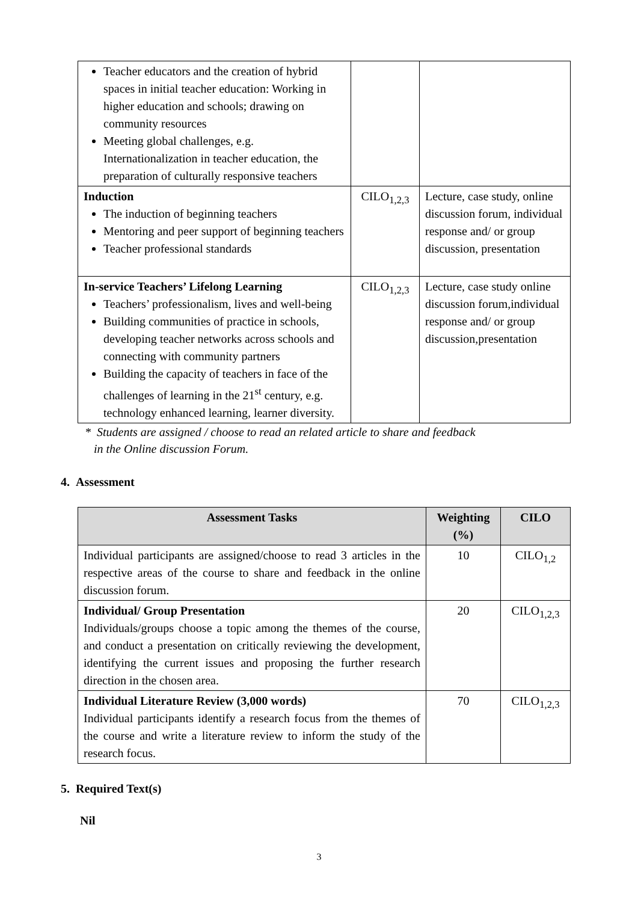| Teacher educators and the creation of hybrid spaces in initial teacher education: Working in higher education and schools; drawing on community resources Meeting global challenges, e.g. Internationalization in teacher education, the preparation of culturally responsive teachers | | |
| Induction The induction of beginning teachers Mentoring and peer support of beginning teachers Teacher professional standards | CILO<sub>1,2,3</sub> | Lecture, case study, online discussion forum, individual response and/ or group discussion, presentation |
| In-service Teachers’ Lifelong Learning Teachers’ professionalism, lives and well-being Building communities of practice in schools, developing teacher networks across schools and connecting with community partners Building the capacity of teachers in face of the challenges of learning in the 21<sup>st</sup> century, e.g. technology enhanced learning, learner diversity. | CILO<sub>1,2,3</sub> | Lecture, case study online discussion forum,individual response and/ or group discussion,presentation |
* Students are assigned / choose to read an related article to share and feedback
in the Online discussion Forum.
4. Assessment
| Assessment Tasks | Weighting (%) | CILO |
| --- | --- | --- |
| Individual participants are assigned/choose to read 3 articles in the respective areas of the course to share and feedback in the online discussion forum. | 10 | CILO<sub>1,2</sub> |
| Individual/ Group Presentation Individuals/groups choose a topic among the themes of the course, and conduct a presentation on critically reviewing the development, identifying the current issues and proposing the further research direction in the chosen area. | 20 | CILO<sub>1,2,3</sub> |
| Individual Literature Review (3,000 words) Individual participants identify a research focus from the themes of the course and write a literature review to inform the study of the research focus. | 70 | CILO<sub>1,2,3</sub> |
5. Required Text(s)
Nil
3